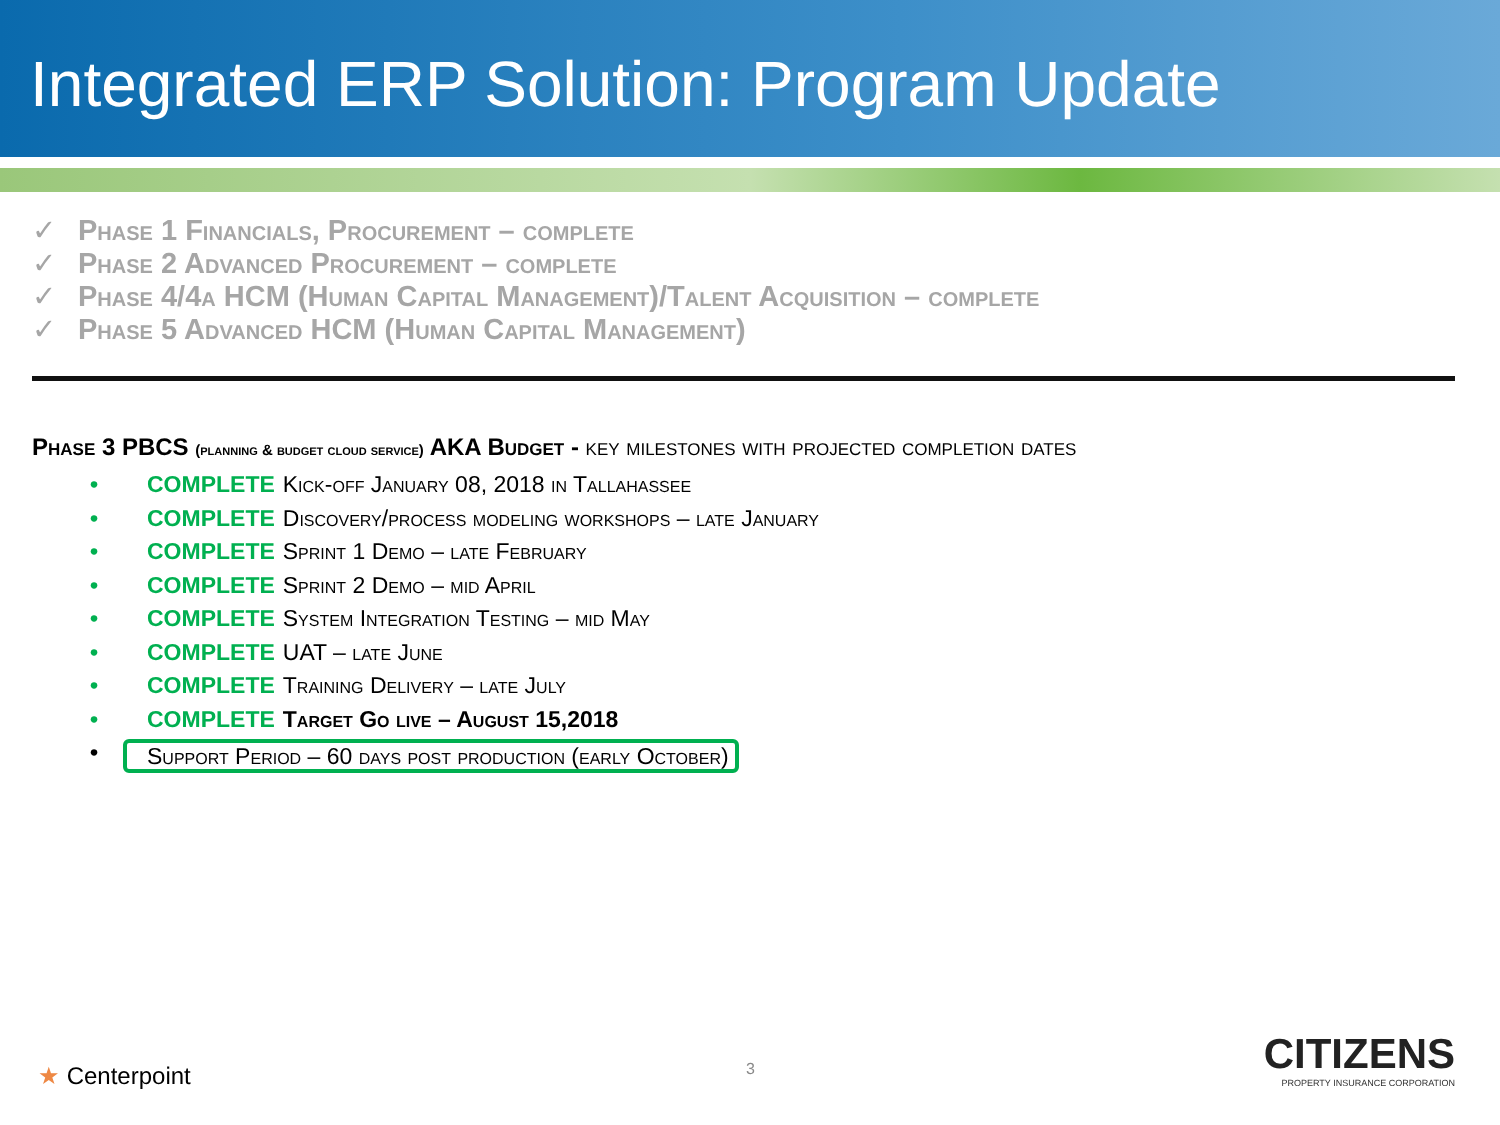Integrated ERP Solution: Program Update
✓ Phase 1 Financials, Procurement – complete
✓ Phase 2 Advanced Procurement – complete
✓ Phase 4/4a HCM (Human Capital Management)/Talent Acquisition – complete
✓ Phase 5 Advanced HCM (Human Capital Management)
Phase 3 PBCS (planning & budget cloud service) AKA Budget - key milestones with projected completion dates
• COMPLETE Kick-off January 08, 2018 in Tallahassee
• COMPLETE Discovery/process modeling workshops – late January
• COMPLETE Sprint 1 Demo – late February
• COMPLETE Sprint 2 Demo – mid April
• COMPLETE System Integration Testing – mid May
• COMPLETE UAT – late June
• COMPLETE Training Delivery – late July
• COMPLETE Target Go live – August 15,2018
• Support Period – 60 days post production (early October)
3
★ Centerpoint
CITIZENS
PROPERTY INSURANCE CORPORATION